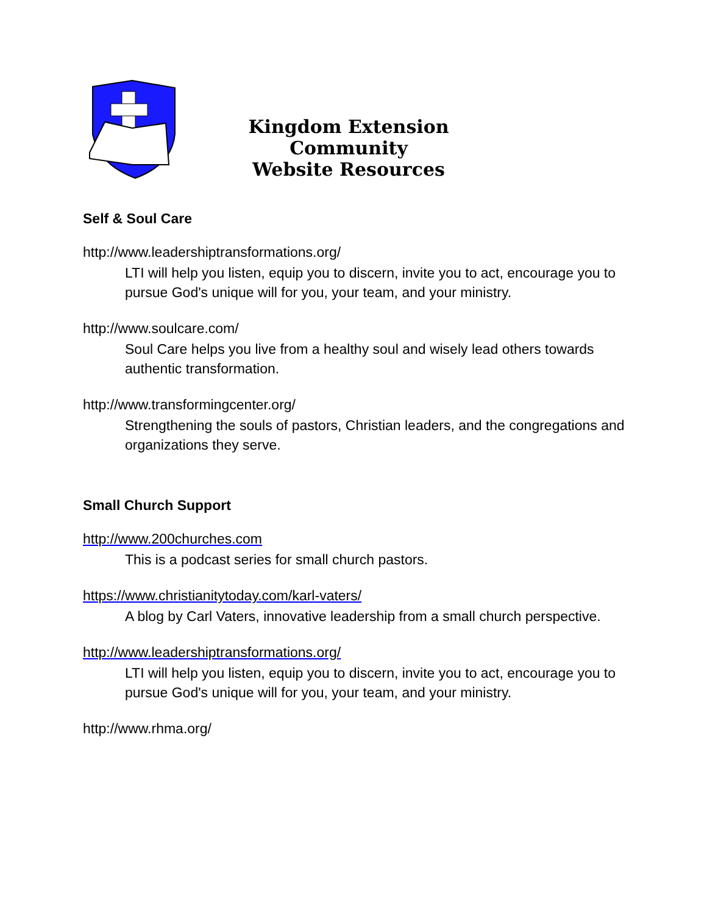Kingdom Extension Community
Website Resources
Self & Soul Care
http://www.leadershiptransformations.org/
LTI will help you listen, equip you to discern, invite you to act, encourage you to pursue God's unique will for you, your team, and your ministry.
http://www.soulcare.com/
Soul Care helps you live from a healthy soul and wisely lead others towards authentic transformation.
http://www.transformingcenter.org/
Strengthening the souls of pastors, Christian leaders, and the congregations and organizations they serve.
Small Church Support
http://www.200churches.com
This is a podcast series for small church pastors.
https://www.christianitytoday.com/karl-vaters/
A blog by Carl Vaters, innovative leadership from a small church perspective.
http://www.leadershiptransformations.org/
LTI will help you listen, equip you to discern, invite you to act, encourage you to pursue God's unique will for you, your team, and your ministry.
http://www.rhma.org/